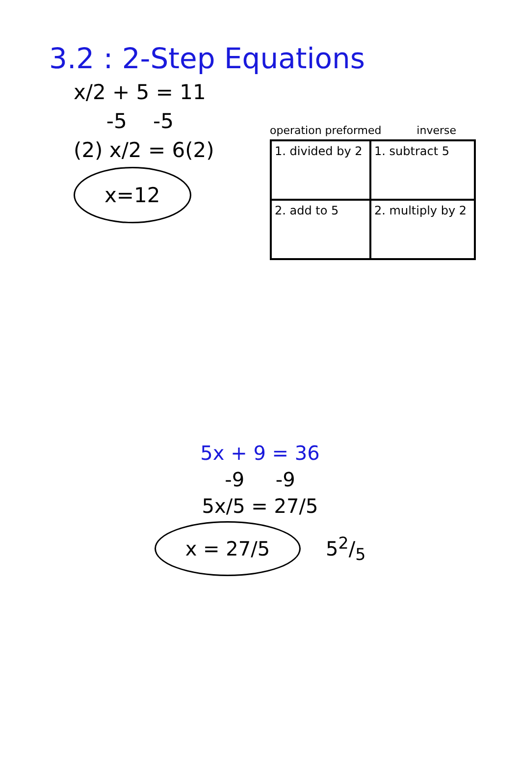3.2 : 2-Step Equations
x/2 + 5 = 11
-5 -5
(2) x/2 = 6(2)
x=12
operation preformed inverse
| 1. divided by 2 | 1. subtract 5 |
| 2. add to 5 | 2. multiply by 2 |
5x + 9 = 36
-9 -9
5x/5 = 27/5
x = 27/5 52/5